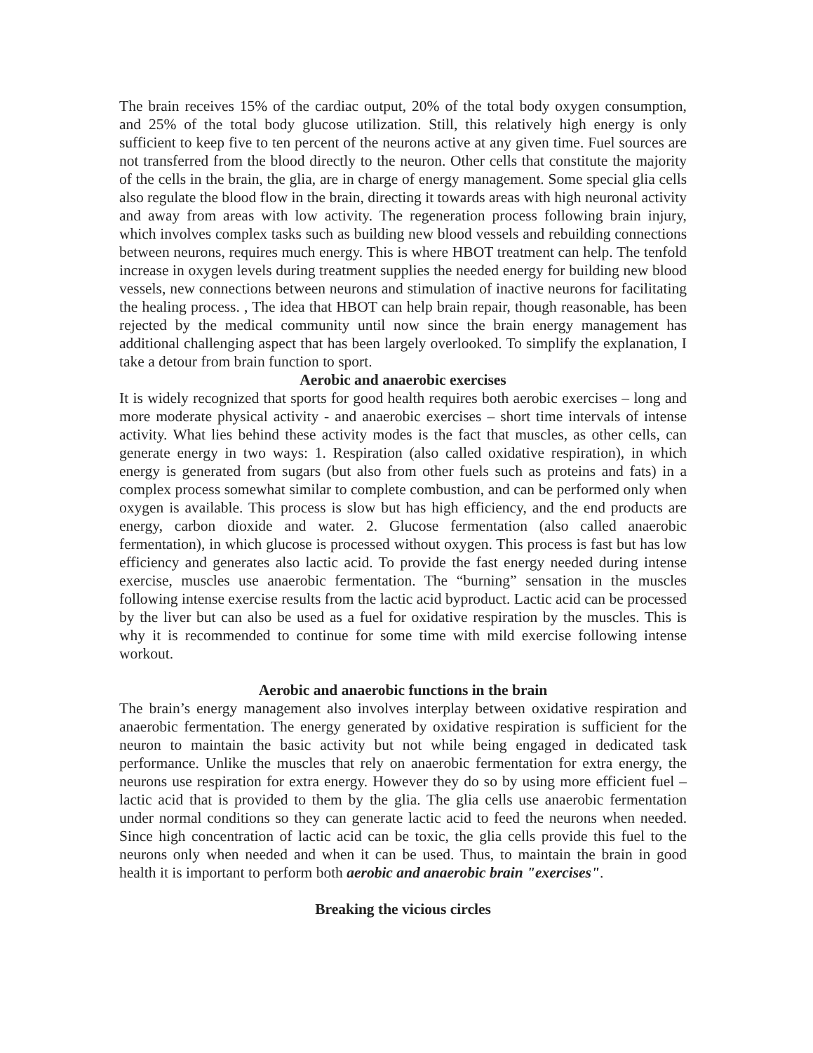The brain receives 15% of the cardiac output, 20% of the total body oxygen consumption, and 25% of the total body glucose utilization. Still, this relatively high energy is only sufficient to keep five to ten percent of the neurons active at any given time. Fuel sources are not transferred from the blood directly to the neuron. Other cells that constitute the majority of the cells in the brain, the glia, are in charge of energy management. Some special glia cells also regulate the blood flow in the brain, directing it towards areas with high neuronal activity and away from areas with low activity. The regeneration process following brain injury, which involves complex tasks such as building new blood vessels and rebuilding connections between neurons, requires much energy. This is where HBOT treatment can help. The tenfold increase in oxygen levels during treatment supplies the needed energy for building new blood vessels, new connections between neurons and stimulation of inactive neurons for facilitating the healing process. , The idea that HBOT can help brain repair, though reasonable, has been rejected by the medical community until now since the brain energy management has additional challenging aspect that has been largely overlooked. To simplify the explanation, I take a detour from brain function to sport.
Aerobic and anaerobic exercises
It is widely recognized that sports for good health requires both aerobic exercises – long and more moderate physical activity - and anaerobic exercises – short time intervals of intense activity. What lies behind these activity modes is the fact that muscles, as other cells, can generate energy in two ways: 1. Respiration (also called oxidative respiration), in which energy is generated from sugars (but also from other fuels such as proteins and fats) in a complex process somewhat similar to complete combustion, and can be performed only when oxygen is available. This process is slow but has high efficiency, and the end products are energy, carbon dioxide and water. 2. Glucose fermentation (also called anaerobic fermentation), in which glucose is processed without oxygen. This process is fast but has low efficiency and generates also lactic acid. To provide the fast energy needed during intense exercise, muscles use anaerobic fermentation. The “burning” sensation in the muscles following intense exercise results from the lactic acid byproduct. Lactic acid can be processed by the liver but can also be used as a fuel for oxidative respiration by the muscles. This is why it is recommended to continue for some time with mild exercise following intense workout.
Aerobic and anaerobic functions in the brain
The brain’s energy management also involves interplay between oxidative respiration and anaerobic fermentation. The energy generated by oxidative respiration is sufficient for the neuron to maintain the basic activity but not while being engaged in dedicated task performance. Unlike the muscles that rely on anaerobic fermentation for extra energy, the neurons use respiration for extra energy. However they do so by using more efficient fuel – lactic acid that is provided to them by the glia. The glia cells use anaerobic fermentation under normal conditions so they can generate lactic acid to feed the neurons when needed. Since high concentration of lactic acid can be toxic, the glia cells provide this fuel to the neurons only when needed and when it can be used. Thus, to maintain the brain in good health it is important to perform both aerobic and anaerobic brain "exercises".
Breaking the vicious circles